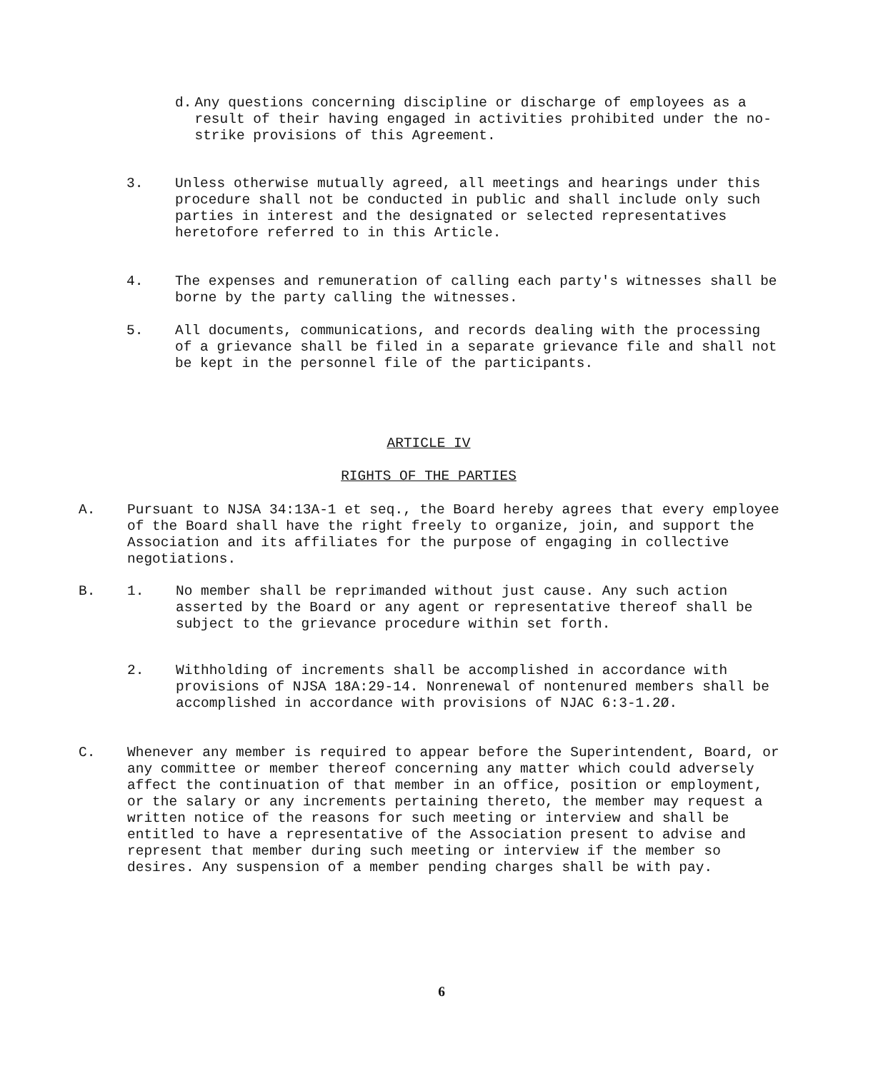d. Any questions concerning discipline or discharge of employees as a result of their having engaged in activities prohibited under the no-strike provisions of this Agreement.
3. Unless otherwise mutually agreed, all meetings and hearings under this procedure shall not be conducted in public and shall include only such parties in interest and the designated or selected representatives heretofore referred to in this Article.
4. The expenses and remuneration of calling each party's witnesses shall be borne by the party calling the witnesses.
5. All documents, communications, and records dealing with the processing of a grievance shall be filed in a separate grievance file and shall not be kept in the personnel file of the participants.
ARTICLE IV
RIGHTS OF THE PARTIES
A. Pursuant to NJSA 34:13A-1 et seq., the Board hereby agrees that every employee of the Board shall have the right freely to organize, join, and support the Association and its affiliates for the purpose of engaging in collective negotiations.
B. 1. No member shall be reprimanded without just cause. Any such action asserted by the Board or any agent or representative thereof shall be subject to the grievance procedure within set forth.
2. Withholding of increments shall be accomplished in accordance with provisions of NJSA 18A:29-14. Nonrenewal of nontenured members shall be accomplished in accordance with provisions of NJAC 6:3-1.2Ø.
C. Whenever any member is required to appear before the Superintendent, Board, or any committee or member thereof concerning any matter which could adversely affect the continuation of that member in an office, position or employment, or the salary or any increments pertaining thereto, the member may request a written notice of the reasons for such meeting or interview and shall be entitled to have a representative of the Association present to advise and represent that member during such meeting or interview if the member so desires. Any suspension of a member pending charges shall be with pay.
6